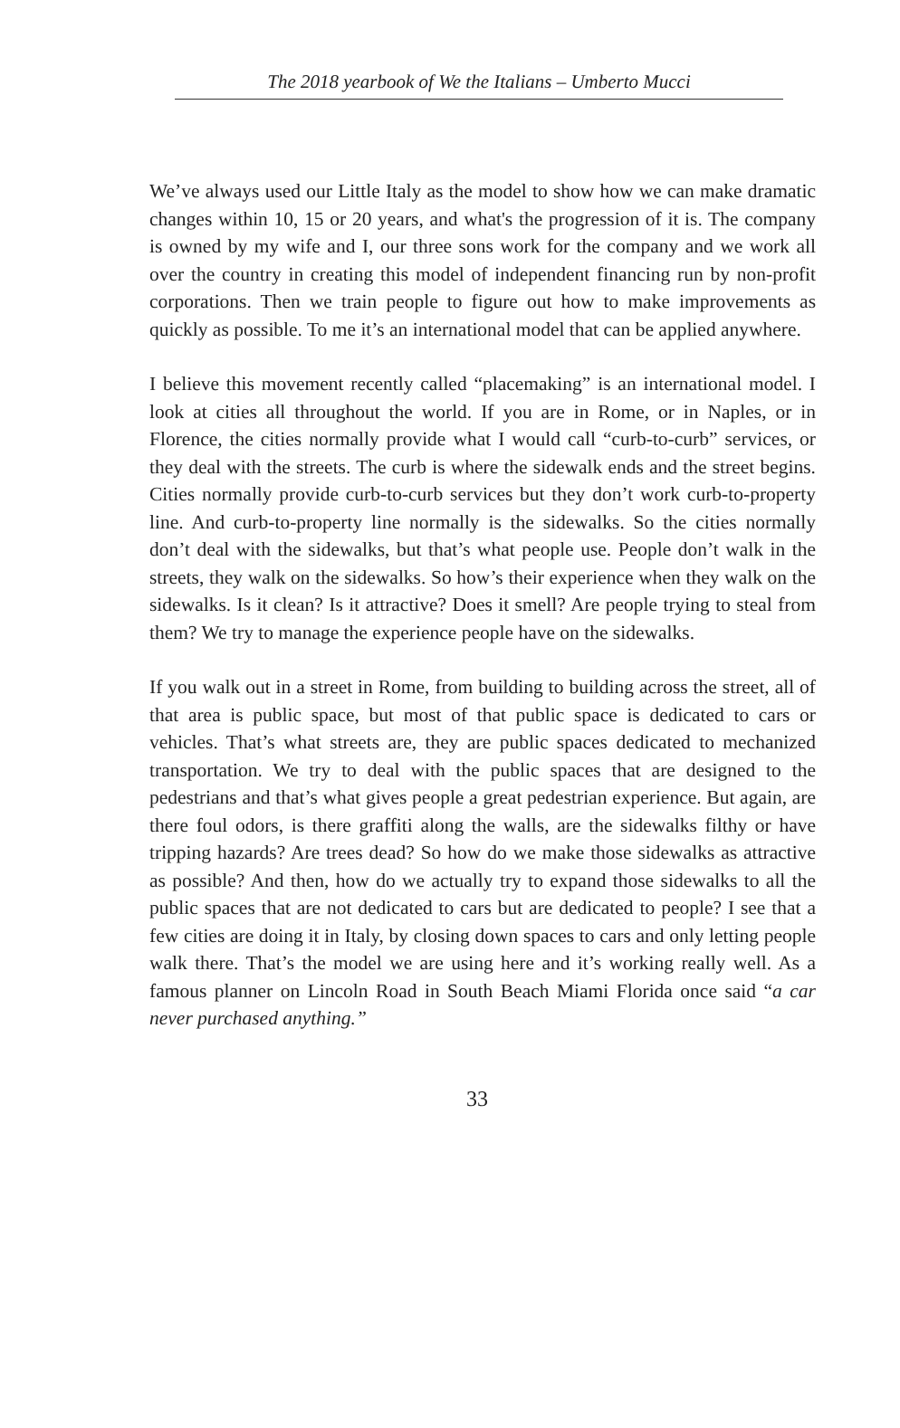The 2018 yearbook of We the Italians – Umberto Mucci
We’ve always used our Little Italy as the model to show how we can make dramatic changes within 10, 15 or 20 years, and what's the progression of it is. The company is owned by my wife and I, our three sons work for the company and we work all over the country in creating this model of independent financing run by non-profit corporations. Then we train people to figure out how to make improvements as quickly as possible. To me it’s an international model that can be applied anywhere.
I believe this movement recently called “placemaking” is an international model. I look at cities all throughout the world. If you are in Rome, or in Naples, or in Florence, the cities normally provide what I would call “curb-to-curb” services, or they deal with the streets. The curb is where the sidewalk ends and the street begins. Cities normally provide curb-to-curb services but they don’t work curb-to-property line. And curb-to-property line normally is the sidewalks. So the cities normally don’t deal with the sidewalks, but that’s what people use. People don’t walk in the streets, they walk on the sidewalks. So how’s their experience when they walk on the sidewalks. Is it clean? Is it attractive? Does it smell? Are people trying to steal from them? We try to manage the experience people have on the sidewalks.
If you walk out in a street in Rome, from building to building across the street, all of that area is public space, but most of that public space is dedicated to cars or vehicles. That’s what streets are, they are public spaces dedicated to mechanized transportation. We try to deal with the public spaces that are designed to the pedestrians and that’s what gives people a great pedestrian experience. But again, are there foul odors, is there graffiti along the walls, are the sidewalks filthy or have tripping hazards? Are trees dead? So how do we make those sidewalks as attractive as possible? And then, how do we actually try to expand those sidewalks to all the public spaces that are not dedicated to cars but are dedicated to people? I see that a few cities are doing it in Italy, by closing down spaces to cars and only letting people walk there. That’s the model we are using here and it’s working really well. As a famous planner on Lincoln Road in South Beach Miami Florida once said “a car never purchased anything.”
33